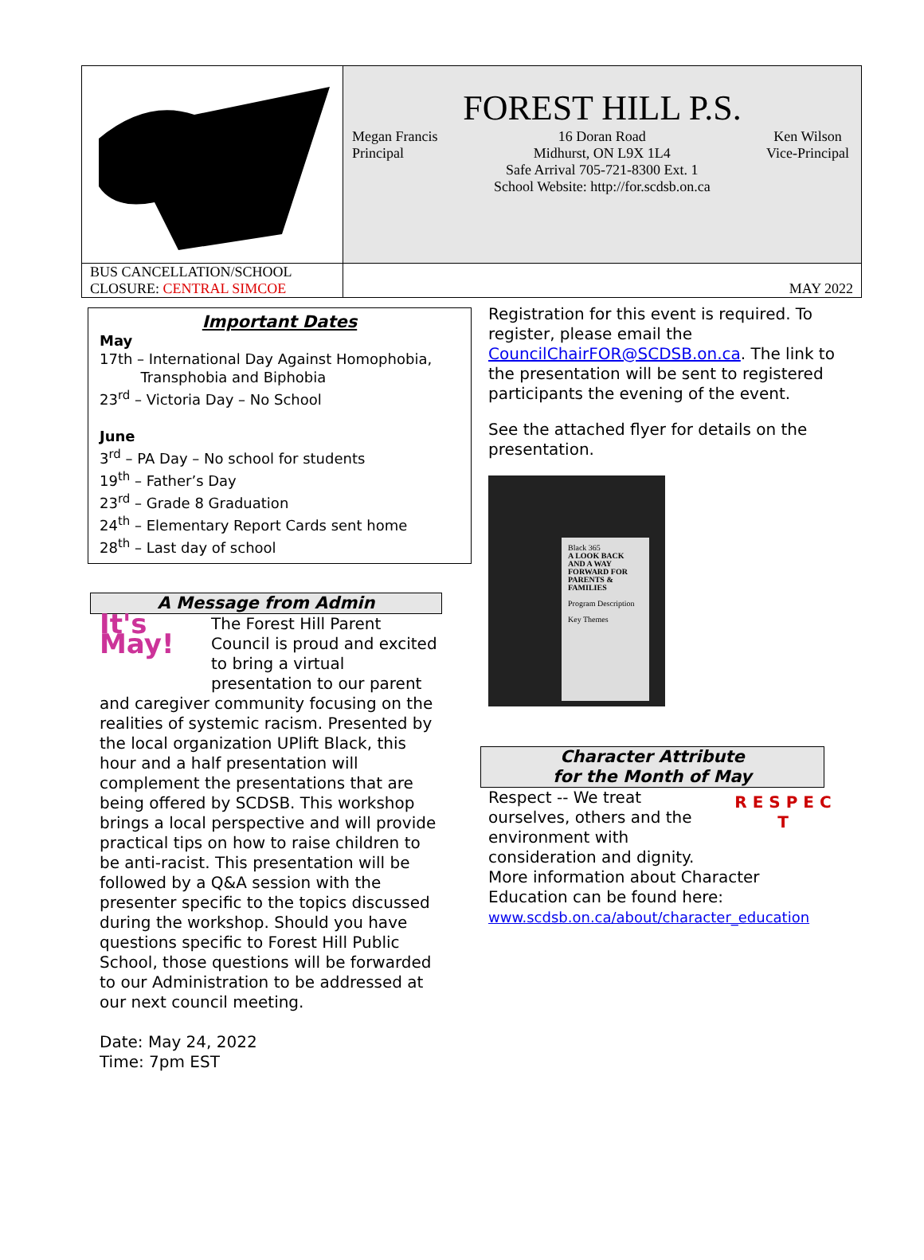| | FOREST HILL P.S. Megan Francis Principal 16 Doran Road Midhurst, ON L9X 1L4 Safe Arrival 705-721-8300 Ext. 1 School Website: http://for.scdsb.on.ca Ken Wilson Vice-Principal |
| BUS CANCELLATION/SCHOOL CLOSURE: CENTRAL SIMCOE | MAY 2022 |
Important Dates
May
17th – International Day Against Homophobia,
Transphobia and Biphobia
23<sup>rd</sup> – Victoria Day – No School
June
3<sup>rd</sup> – PA Day – No school for students
19<sup>th</sup> – Father’s Day
23<sup>rd</sup> – Grade 8 Graduation
24<sup>th</sup> – Elementary Report Cards sent home
28<sup>th</sup> – Last day of school
A Message from Admin
It's May!
The Forest Hill Parent Council is proud and excited to bring a virtual presentation to our parent and caregiver community focusing on the realities of systemic racism. Presented by the local organization UPlift Black, this hour and a half presentation will complement the presentations that are being offered by SCDSB. This workshop brings a local perspective and will provide practical tips on how to raise children to be anti-racist. This presentation will be followed by a Q&A session with the presenter specific to the topics discussed during the workshop. Should you have questions specific to Forest Hill Public School, those questions will be forwarded to our Administration to be addressed at our next council meeting.
Date: May 24, 2022
Time: 7pm EST
Registration for this event is required. To register, please email the CouncilChairFOR@SCDSB.on.ca. The link to the presentation will be sent to registered participants the evening of the event.
See the attached flyer for details on the presentation.
Black 365
A LOOK BACK AND A WAY FORWARD FOR PARENTS & FAMILIES
Program Description
Key Themes
Character Attribute
for the Month of May
R E S P E C T
Respect -- We treat ourselves, others and the environment with consideration and dignity.
More information about Character Education can be found here:
www.scdsb.on.ca/about/character_education